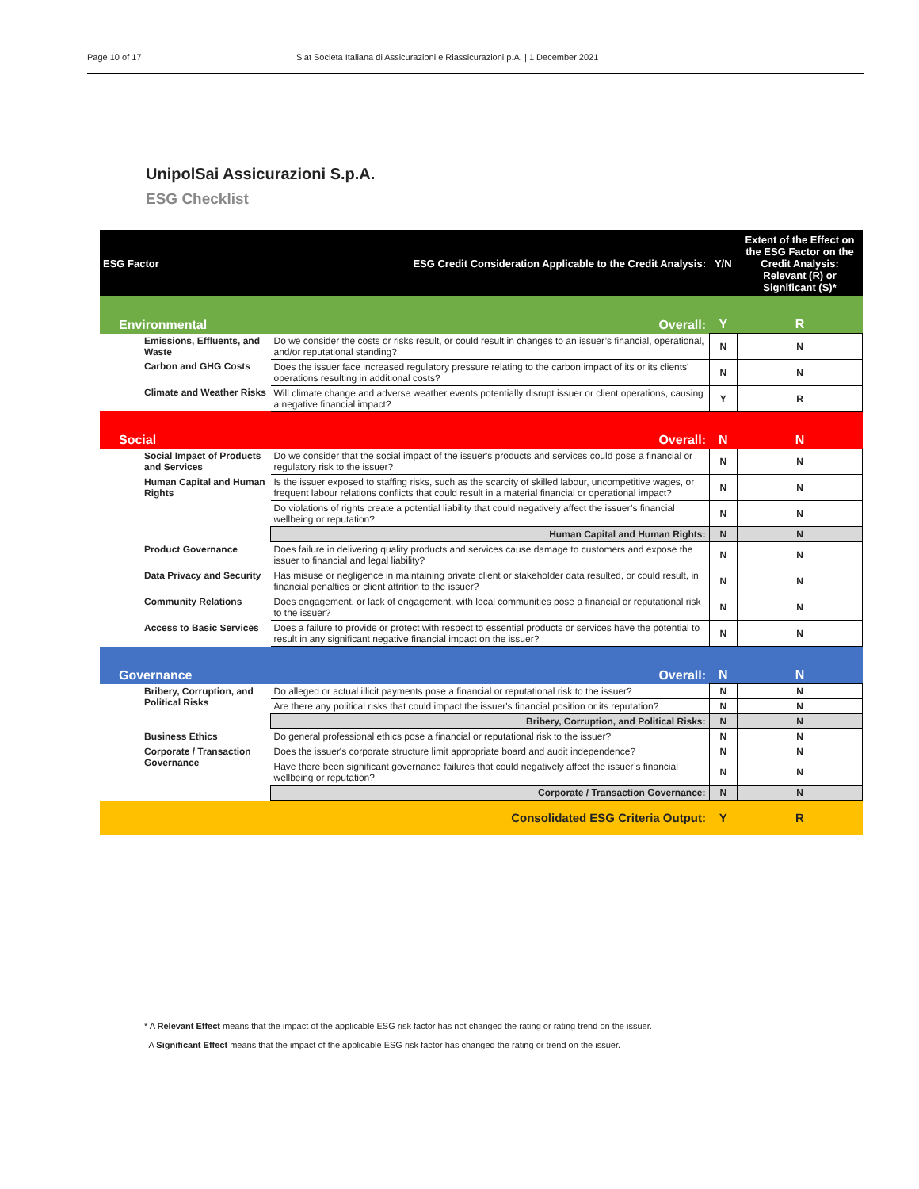Page 10 of 17 Siat Societa Italiana di Assicurazioni e Riassicurazioni p.A. | 1 December 2021
UnipolSai Assicurazioni S.p.A.
ESG Checklist
| ESG Factor | ESG Credit Consideration Applicable to the Credit Analysis: | Y/N | Extent of the Effect on the ESG Factor on the Credit Analysis: Relevant (R) or Significant (S)* |
| --- | --- | --- | --- |
| Environmental | Overall: | Y | R |
| Emissions, Effluents, and Waste | Do we consider the costs or risks result, or could result in changes to an issuer’s financial, operational, and/or reputational standing? | N | N |
| Carbon and GHG Costs | Does the issuer face increased regulatory pressure relating to the carbon impact of its or its clients' operations resulting in additional costs? | N | N |
| Climate and Weather Risks | Will climate change and adverse weather events potentially disrupt issuer or client operations, causing a negative financial impact? | Y | R |
| Social | Overall: | N | N |
| Social Impact of Products and Services | Do we consider that the social impact of the issuer's products and services could pose a financial or regulatory risk to the issuer? | N | N |
| Human Capital and Human Rights | Is the issuer exposed to staffing risks, such as the scarcity of skilled labour, uncompetitive wages, or frequent labour relations conflicts that could result in a material financial or operational impact? | N | N |
| | Do violations of rights create a potential liability that could negatively affect the issuer’s financial wellbeing or reputation? | N | N |
| | Human Capital and Human Rights: | N | N |
| Product Governance | Does failure in delivering quality products and services cause damage to customers and expose the issuer to financial and legal liability? | N | N |
| Data Privacy and Security | Has misuse or negligence in maintaining private client or stakeholder data resulted, or could result, in financial penalties or client attrition to the issuer? | N | N |
| Community Relations | Does engagement, or lack of engagement, with local communities pose a financial or reputational risk to the issuer? | N | N |
| Access to Basic Services | Does a failure to provide or protect with respect to essential products or services have the potential to result in any significant negative financial impact on the issuer? | N | N |
| Governance | Overall: | N | N |
| Bribery, Corruption, and Political Risks | Do alleged or actual illicit payments pose a financial or reputational risk to the issuer? | N | N |
| | Are there any political risks that could impact the issuer's financial position or its reputation? | N | N |
| | Bribery, Corruption, and Political Risks: | N | N |
| Business Ethics | Do general professional ethics pose a financial or reputational risk to the issuer? | N | N |
| Corporate / Transaction Governance | Does the issuer's corporate structure limit appropriate board and audit independence? | N | N |
| | Have there been significant governance failures that could negatively affect the issuer’s financial wellbeing or reputation? | N | N |
| | Corporate / Transaction Governance: | N | N |
| | Consolidated ESG Criteria Output: | Y | R |
* A Relevant Effect means that the impact of the applicable ESG risk factor has not changed the rating or rating trend on the issuer.
A Significant Effect means that the impact of the applicable ESG risk factor has changed the rating or trend on the issuer.